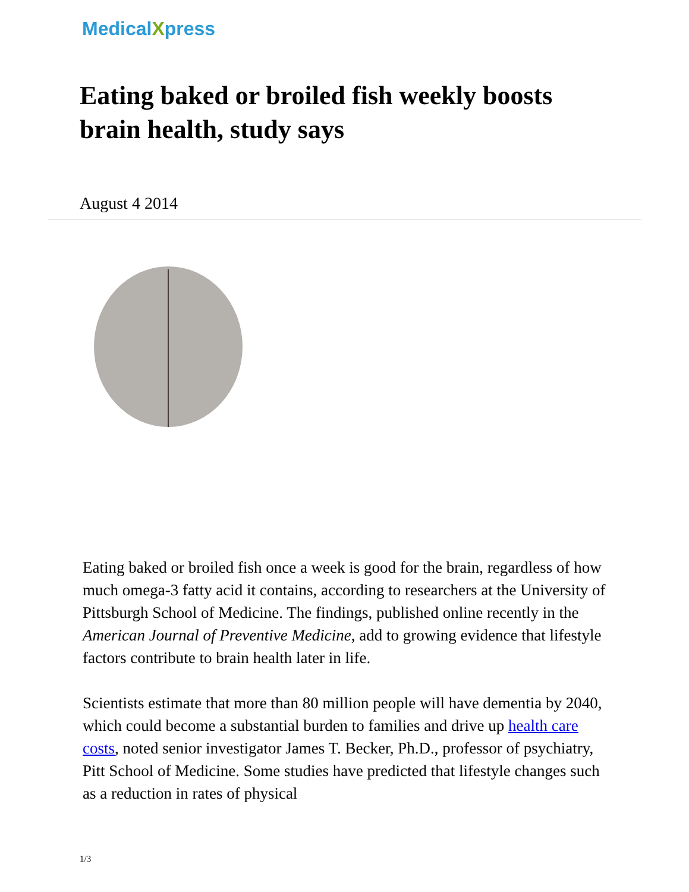MedicalXpress
Eating baked or broiled fish weekly boosts brain health, study says
August 4 2014
Eating baked or broiled fish once a week is good for the brain, regardless of how much omega-3 fatty acid it contains, according to researchers at the University of Pittsburgh School of Medicine. The findings, published online recently in the American Journal of Preventive Medicine, add to growing evidence that lifestyle factors contribute to brain health later in life.
Scientists estimate that more than 80 million people will have dementia by 2040, which could become a substantial burden to families and drive up health care costs, noted senior investigator James T. Becker, Ph.D., professor of psychiatry, Pitt School of Medicine. Some studies have predicted that lifestyle changes such as a reduction in rates of physical
1/3